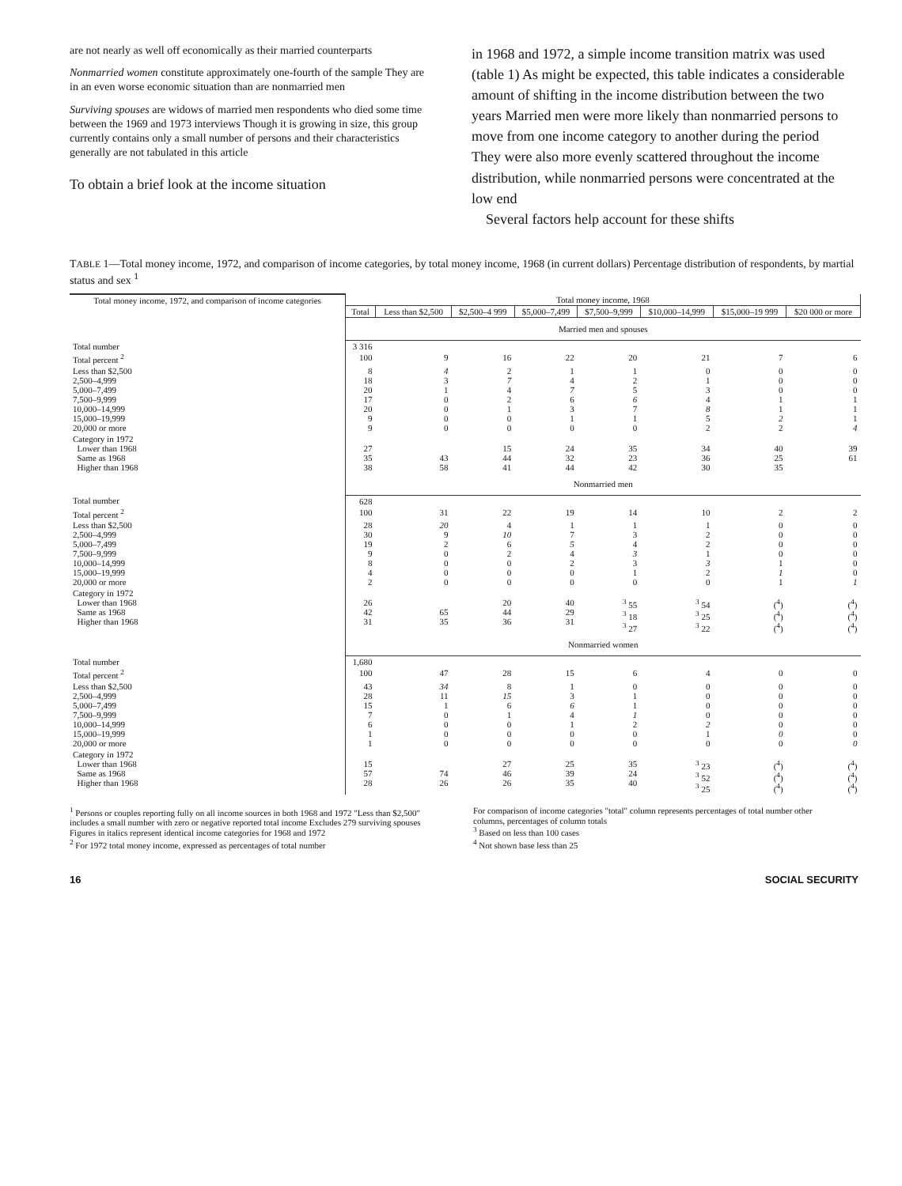are not nearly as well off economically as their married counterparts
Nonmarried women constitute approximately one-fourth of the sample They are in an even worse economic situation than are nonmarried men
Surviving spouses are widows of married men respondents who died some time between the 1969 and 1973 interviews Though it is growing in size, this group currently contains only a small number of persons and their characteristics generally are not tabulated in this article
To obtain a brief look at the income situation
in 1968 and 1972, a simple income transition matrix was used (table 1) As might be expected, this table indicates a considerable amount of shifting in the income distribution between the two years Married men were more likely than nonmarried persons to move from one income category to another during the period They were also more evenly scattered throughout the income distribution, while nonmarried persons were concentrated at the low end
Several factors help account for these shifts
TABLE 1—Total money income, 1972, and comparison of income categories, by total money income, 1968 (in current dollars) Percentage distribution of respondents, by martial status and sex <sup>1</sup>
| Total money income, 1972, and comparison of income categories | Total money income, 1968 | | | | | | | |
| | Total | Less than $2,500 | $2,500–4 999 | $5,000–7,499 | $7,500–9,999 | $10,000–14,999 | $15,000–19 999 | $20 000 or more |
| | Married men and spouses | | | | | | | |
| Total number | 3 316 | | | | | | | |
| Total percent <sup>2</sup> | 100 | 9 | 16 | 22 | 20 | 21 | 7 | 6 |
| Less than $2,500 2,500–4,999 5,000–7,499 7,500–9,999 10,000–14,999 15,000–19,999 20,000 or more | 8 18 20 17 20 9 9 | 4 3 1 0 0 0 0 | 2 7 4 2 1 0 0 | 1 4 7 6 3 1 0 | 1 2 5 6 7 1 0 | 0 1 3 4 8 5 2 | 0 0 0 1 1 2 2 | 0 0 0 1 1 1 4 |
| Category in 1972 Lower than 1968 Same as 1968 Higher than 1968 | 27 35 38 | 43 58 | 15 44 41 | 24 32 44 | 35 23 42 | 34 36 30 | 40 25 35 | 39 61 |
| | Nonmarried men | | | | | | | |
| Total number | 628 | | | | | | | |
| Total percent <sup>2</sup> | 100 | 31 | 22 | 19 | 14 | 10 | 2 | 2 |
| Less than $2,500 2,500–4,999 5,000–7,499 7,500–9,999 10,000–14,999 15,000–19,999 20,000 or more | 28 30 19 9 8 4 2 | 20 9 2 0 0 0 0 | 4 10 6 2 0 0 0 | 1 7 5 4 2 0 0 | 1 3 4 3 3 1 0 | 1 2 2 1 3 2 0 | 0 0 0 0 1 1 1 | 0 0 0 0 0 0 1 |
| Category in 1972 Lower than 1968 Same as 1968 Higher than 1968 | 26 42 31 | 65 35 | 20 44 36 | 40 29 31 | <sup>3</sup> 55 <sup>3</sup> 18 <sup>3</sup> 27 | <sup>3</sup> 54 <sup>3</sup> 25 <sup>3</sup> 22 | (<sup>4</sup>) (<sup>4</sup>) (<sup>4</sup>) | (<sup>4</sup>) (<sup>4</sup>) (<sup>4</sup>) |
| | Nonmarried women | | | | | | | |
| Total number | 1,680 | | | | | | | |
| Total percent <sup>2</sup> | 100 | 47 | 28 | 15 | 6 | 4 | 0 | 0 |
| Less than $2,500 2,500–4,999 5,000–7,499 7,500–9,999 10,000–14,999 15,000–19,999 20,000 or more | 43 28 15 7 6 1 1 | 34 11 1 0 0 0 0 | 8 15 6 1 0 0 0 | 1 3 6 4 1 0 0 | 0 1 1 1 2 0 0 | 0 0 0 0 2 1 0 | 0 0 0 0 0 0 0 | 0 0 0 0 0 0 0 |
| Category in 1972 Lower than 1968 Same as 1968 Higher than 1968 | 15 57 28 | 74 26 | 27 46 26 | 25 39 35 | 35 24 40 | <sup>3</sup> 23 <sup>3</sup> 52 <sup>3</sup> 25 | (<sup>4</sup>) (<sup>4</sup>) (<sup>4</sup>) | (<sup>4</sup>) (<sup>4</sup>) (<sup>4</sup>) |
<sup>1</sup> Persons or couples reporting fully on all income sources in both 1968 and 1972 "Less than $2,500" includes a small number with zero or negative reported total income Excludes 279 surviving spouses Figures in italics represent identical income categories for 1968 and 1972
<sup>2</sup> For 1972 total money income, expressed as percentages of total number
For comparison of income categories "total" column represents percentages of total number other columns, percentages of column totals
<sup>3</sup> Based on less than 100 cases
<sup>4</sup> Not shown base less than 25
16 SOCIAL SECURITY